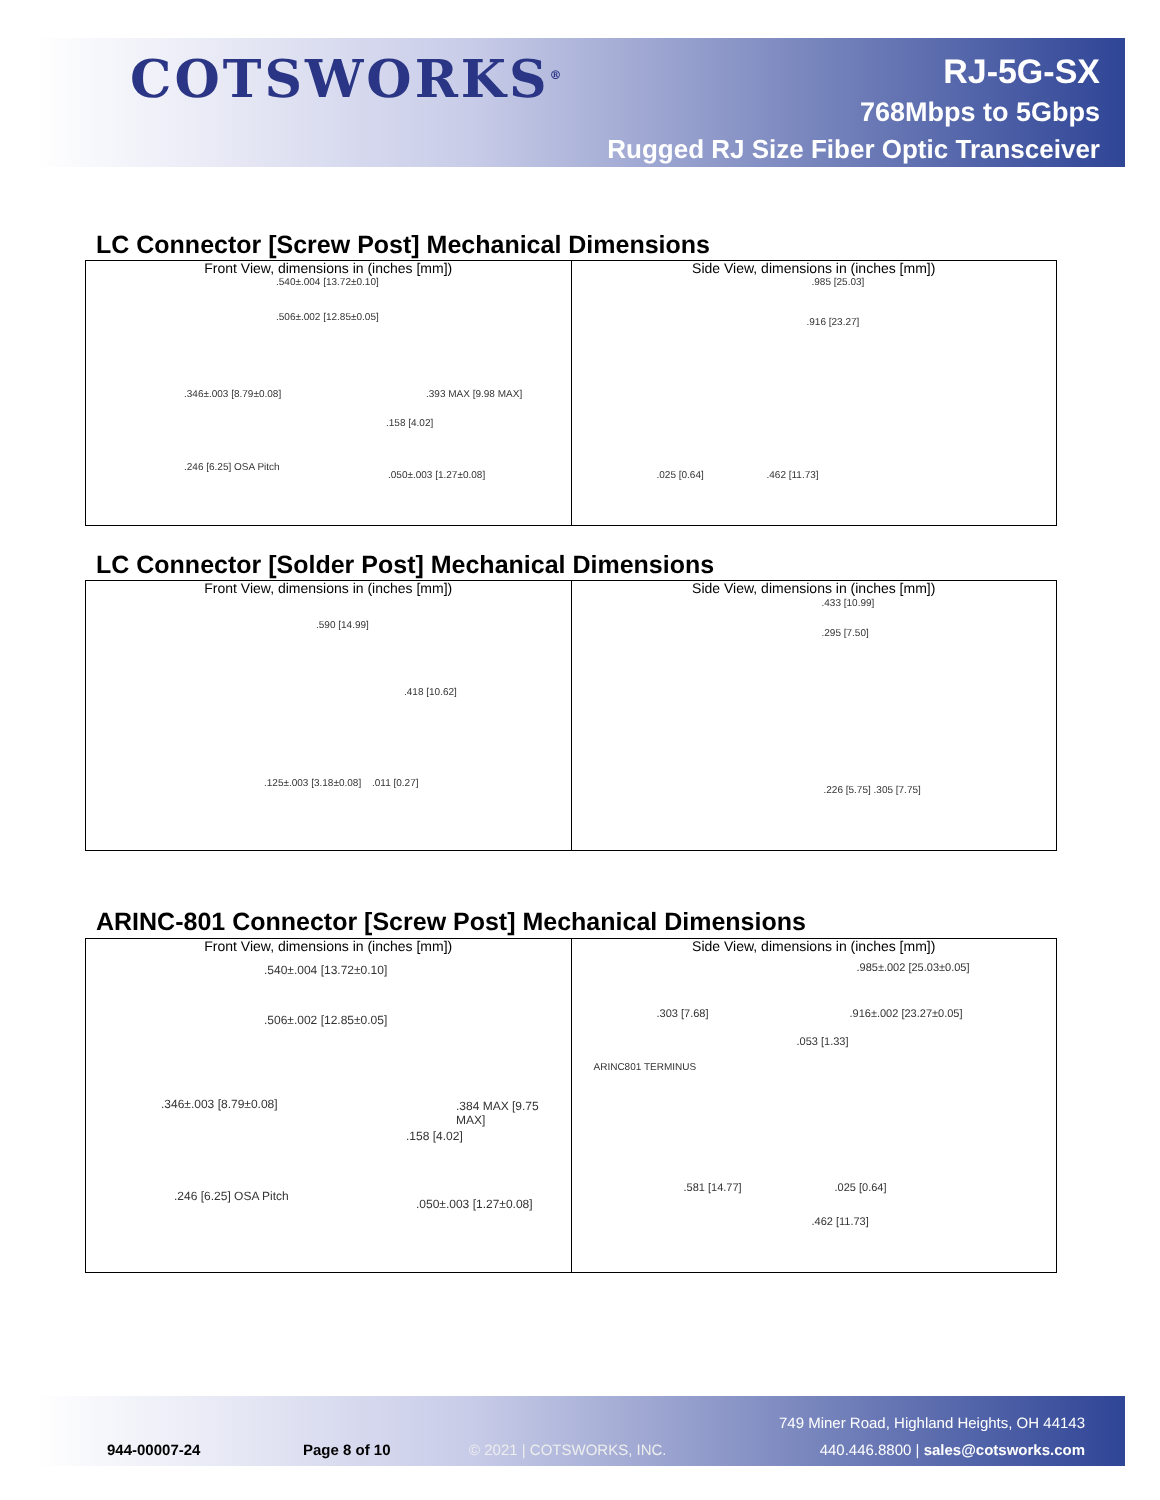COTSWORKS<sup>®</sup>
RJ-5G-SX
768Mbps to 5Gbps
Rugged RJ Size Fiber Optic Transceiver
LC Connector [Screw Post] Mechanical Dimensions
.540±.004 [13.72±0.10].506±.002 [12.85±0.05].346±.003 [8.79±0.08].393 MAX [9.98 MAX].158 [4.02].246 [6.25] OSA Pitch.050±.003 [1.27±0.08]
Front View, dimensions in (inches [mm])
.985 [25.03].916 [23.27].025 [0.64].462 [11.73]
Side View, dimensions in (inches [mm])
LC Connector [Solder Post] Mechanical Dimensions
.590 [14.99].418 [10.62].125±.003 [3.18±0.08].011 [0.27]
Front View, dimensions in (inches [mm])
.433 [10.99].295 [7.50].226 [5.75] .305 [7.75]
Side View, dimensions in (inches [mm])
ARINC-801 Connector [Screw Post] Mechanical Dimensions
.540±.004 [13.72±0.10].506±.002 [12.85±0.05].346±.003 [8.79±0.08].384 MAX [9.75 MAX].158 [4.02].246 [6.25] OSA Pitch.050±.003 [1.27±0.08]
Front View, dimensions in (inches [mm])
.985±.002 [25.03±0.05].303 [7.68].916±.002 [23.27±0.05].053 [1.33]
ARINC801 TERMINUS.581 [14.77].025 [0.64].462 [11.73]
Side View, dimensions in (inches [mm])
944-00007-24 Page 8 of 10 © 2021 | COTSWORKS, INC.
749 Miner Road, Highland Heights, OH 44143
440.446.8800 | sales@cotsworks.com